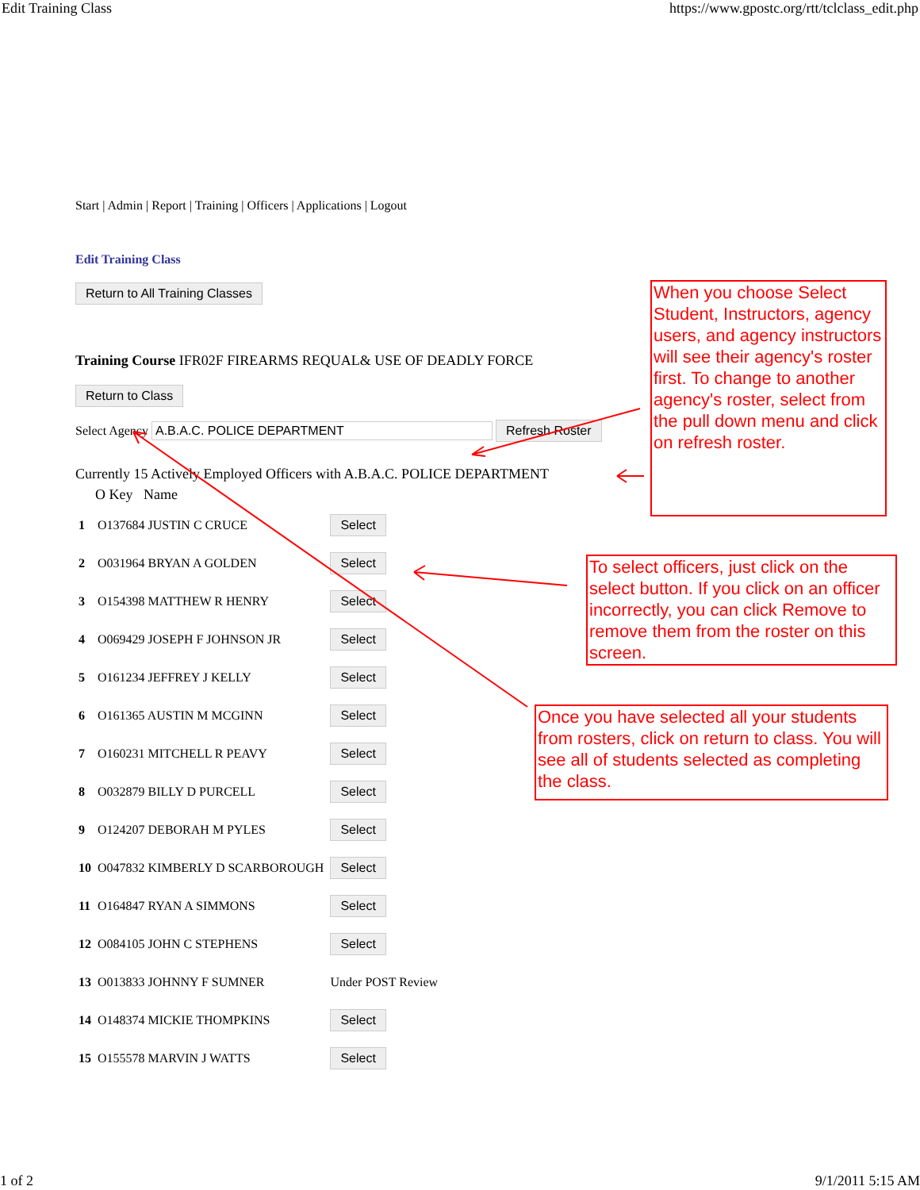Edit Training Class https://www.gpostc.org/rtt/tclclass_edit.php
Start | Admin | Report | Training | Officers | Applications | Logout
Edit Training Class
Return to All Training Classes
Training Course IFR02F FIREARMS REQUAL& USE OF DEADLY FORCE
Return to Class
Select Agency A.B.A.C. POLICE DEPARTMENT Refresh Roster
Currently 15 Actively Employed Officers with A.B.A.C. POLICE DEPARTMENT
| | O Key Name | |
| --- | --- | --- |
| 1 | O137684 JUSTIN C CRUCE | Select |
| 2 | O031964 BRYAN A GOLDEN | Select |
| 3 | O154398 MATTHEW R HENRY | Select |
| 4 | O069429 JOSEPH F JOHNSON JR | Select |
| 5 | O161234 JEFFREY J KELLY | Select |
| 6 | O161365 AUSTIN M MCGINN | Select |
| 7 | O160231 MITCHELL R PEAVY | Select |
| 8 | O032879 BILLY D PURCELL | Select |
| 9 | O124207 DEBORAH M PYLES | Select |
| 10 | O047832 KIMBERLY D SCARBOROUGH | Select |
| 11 | O164847 RYAN A SIMMONS | Select |
| 12 | O084105 JOHN C STEPHENS | Select |
| 13 | O013833 JOHNNY F SUMNER | Under POST Review |
| 14 | O148374 MICKIE THOMPKINS | Select |
| 15 | O155578 MARVIN J WATTS | Select |
When you choose Select Student, Instructors, agency users, and agency instructors will see their agency's roster first. To change to another agency's roster, select from the pull down menu and click on refresh roster.
To select officers, just click on the select button. If you click on an officer incorrectly, you can click Remove to remove them from the roster on this screen.
Once you have selected all your students from rosters, click on return to class. You will see all of students selected as completing the class.
1 of 2 9/1/2011 5:15 AM